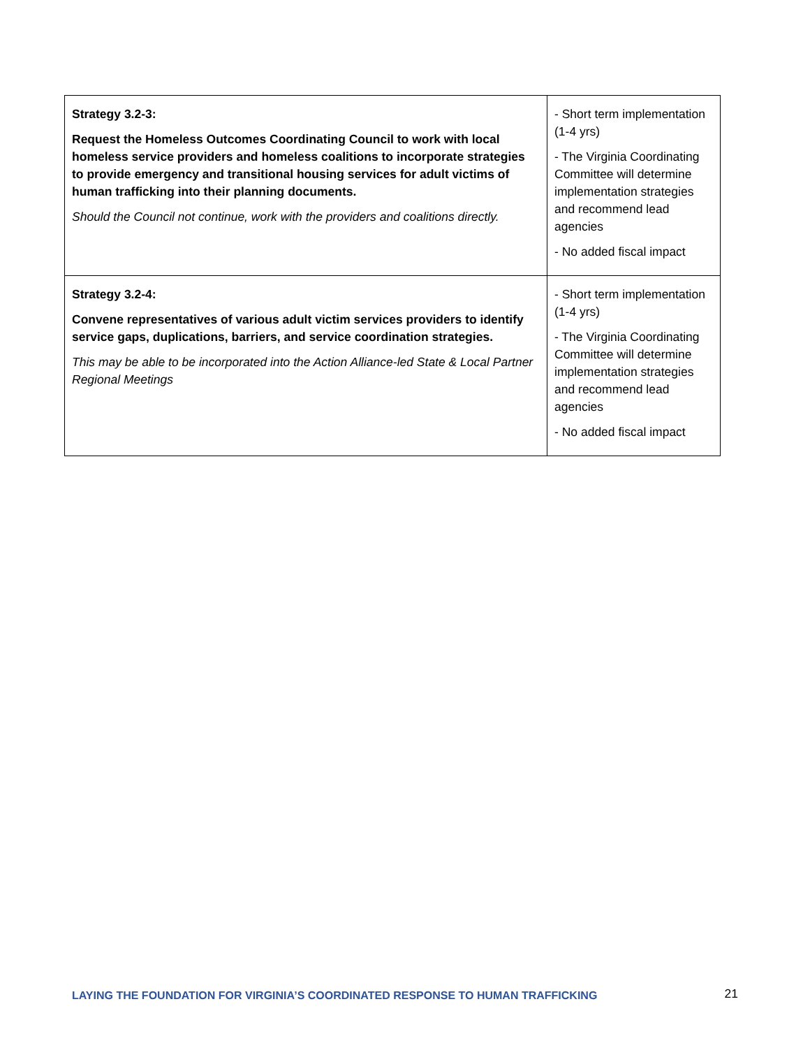| Strategy 3.2-3: Request the Homeless Outcomes Coordinating Council to work with local homeless service providers and homeless coalitions to incorporate strategies to provide emergency and transitional housing services for adult victims of human trafficking into their planning documents. Should the Council not continue, work with the providers and coalitions directly. | - Short term implementation (1-4 yrs) - The Virginia Coordinating Committee will determine implementation strategies and recommend lead agencies - No added fiscal impact |
| Strategy 3.2-4: Convene representatives of various adult victim services providers to identify service gaps, duplications, barriers, and service coordination strategies. This may be able to be incorporated into the Action Alliance-led State & Local Partner Regional Meetings | - Short term implementation (1-4 yrs) - The Virginia Coordinating Committee will determine implementation strategies and recommend lead agencies - No added fiscal impact |
LAYING THE FOUNDATION FOR VIRGINIA’S COORDINATED RESPONSE TO HUMAN TRAFFICKING 21